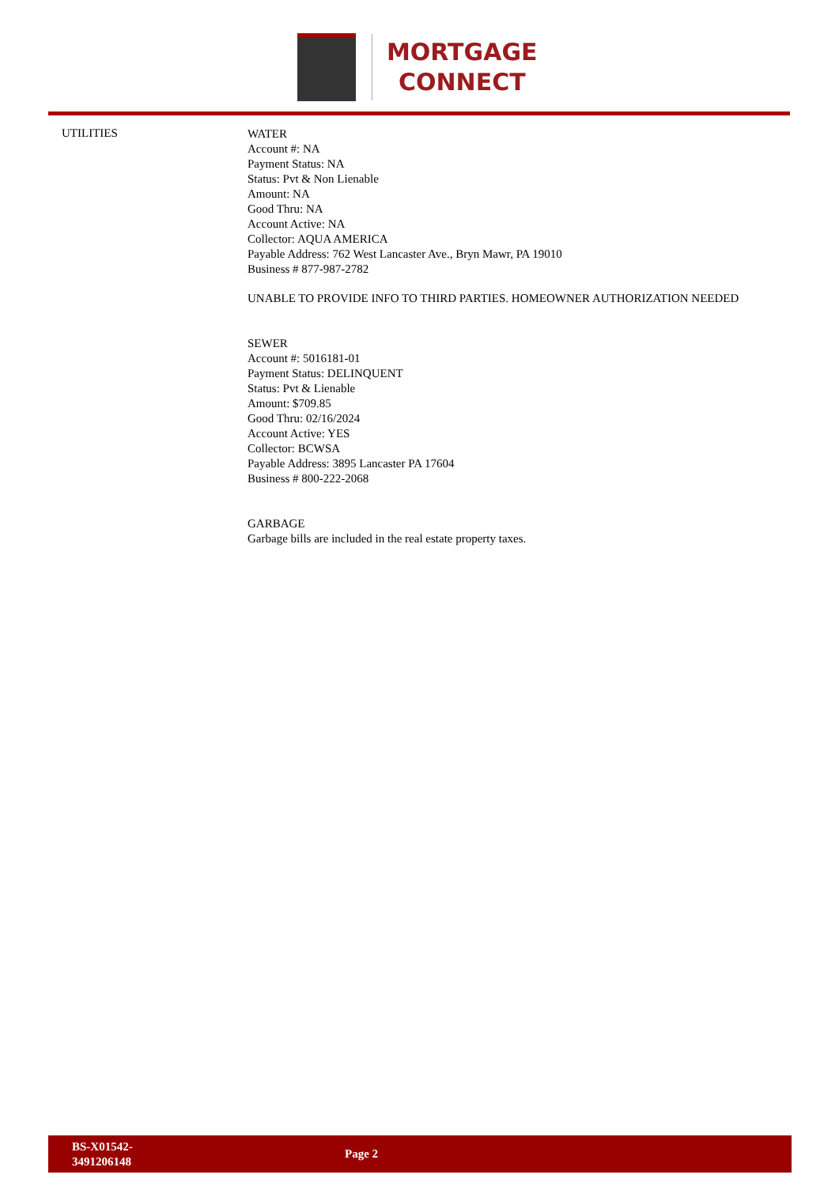MORTGAGE
CONNECT
UTILITIES
WATER
Account #: NA
Payment Status: NA
Status: Pvt & Non Lienable
Amount: NA
Good Thru: NA
Account Active: NA
Collector: AQUA AMERICA
Payable Address: 762 West Lancaster Ave., Bryn Mawr, PA 19010
Business # 877-987-2782
UNABLE TO PROVIDE INFO TO THIRD PARTIES. HOMEOWNER AUTHORIZATION NEEDED
SEWER
Account #: 5016181-01
Payment Status: DELINQUENT
Status: Pvt & Lienable
Amount: $709.85
Good Thru: 02/16/2024
Account Active: YES
Collector: BCWSA
Payable Address: 3895 Lancaster PA 17604
Business # 800-222-2068
GARBAGE
Garbage bills are included in the real estate property taxes.
BS-X01542-
3491206148
Page 2